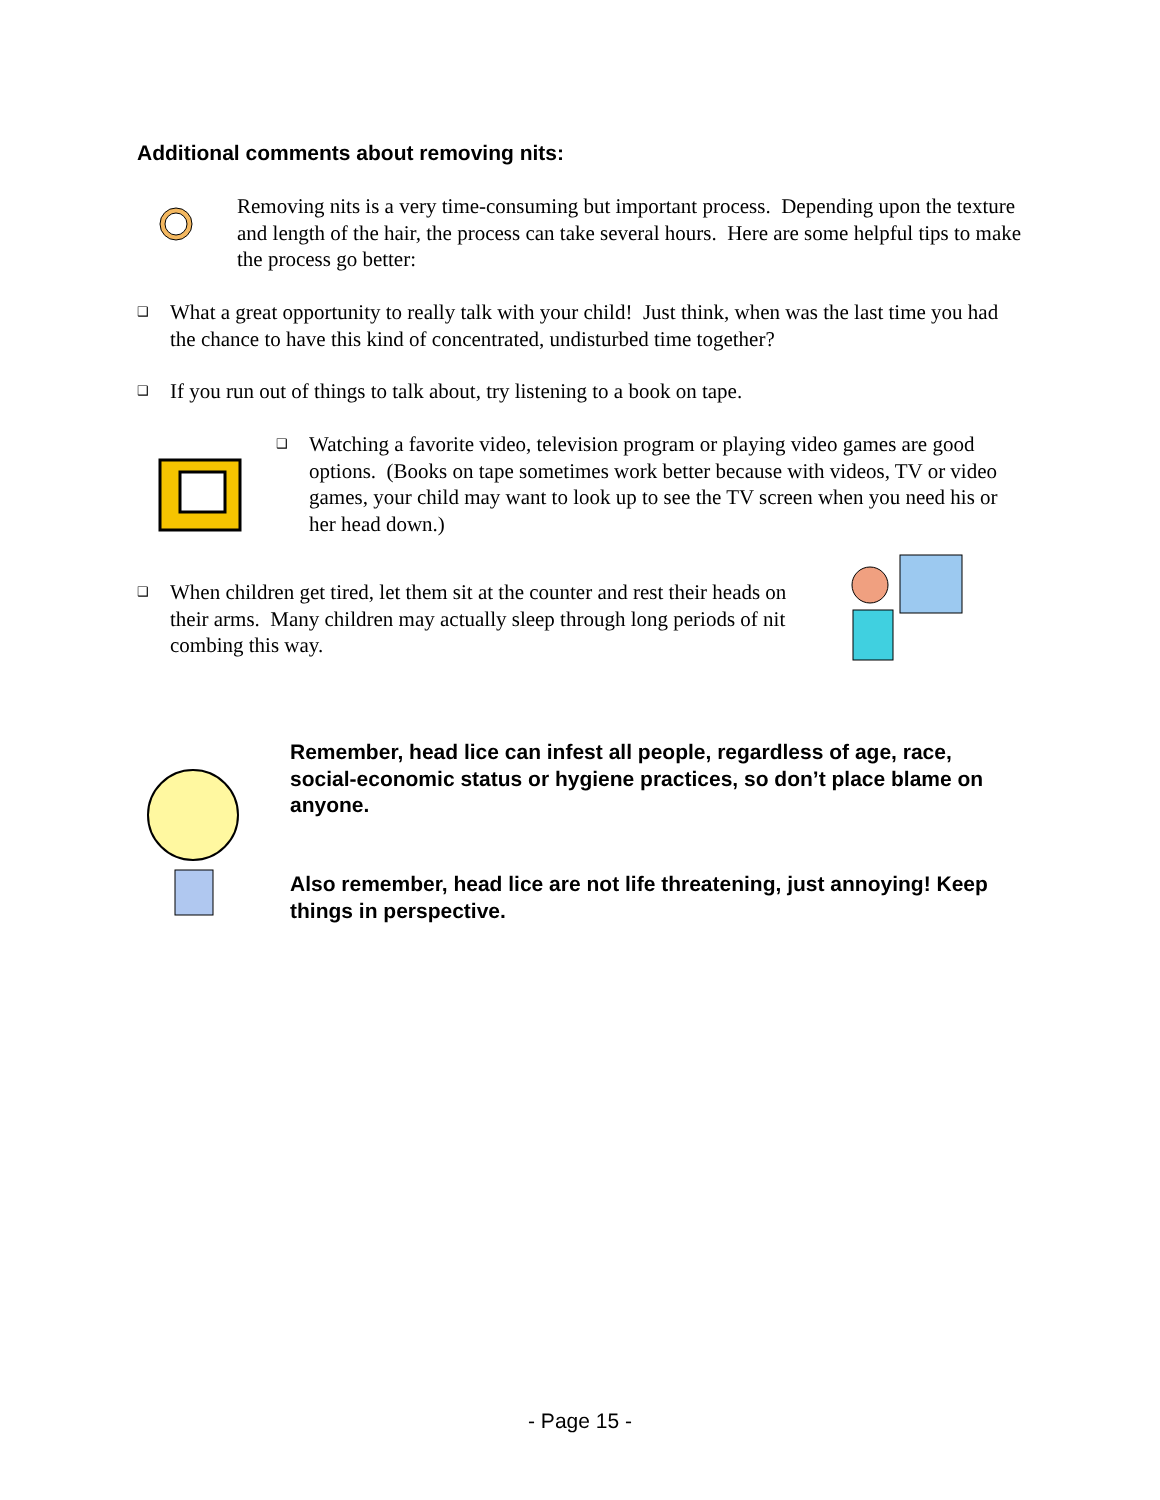Additional comments about removing nits:
Removing nits is a very time-consuming but important process. Depending upon the texture and length of the hair, the process can take several hours. Here are some helpful tips to make the process go better:
❑ What a great opportunity to really talk with your child! Just think, when was the last time you had the chance to have this kind of concentrated, undisturbed time together?
❑ If you run out of things to talk about, try listening to a book on tape.
❑ Watching a favorite video, television program or playing video games are good options. (Books on tape sometimes work better because with videos, TV or video games, your child may want to look up to see the TV screen when you need his or her head down.)
❑ When children get tired, let them sit at the counter and rest their heads on their arms. Many children may actually sleep through long periods of nit combing this way.
Remember, head lice can infest all people, regardless of age, race, social-economic status or hygiene practices, so don’t place blame on anyone.
Also remember, head lice are not life threatening, just annoying! Keep things in perspective.
- Page 15 -